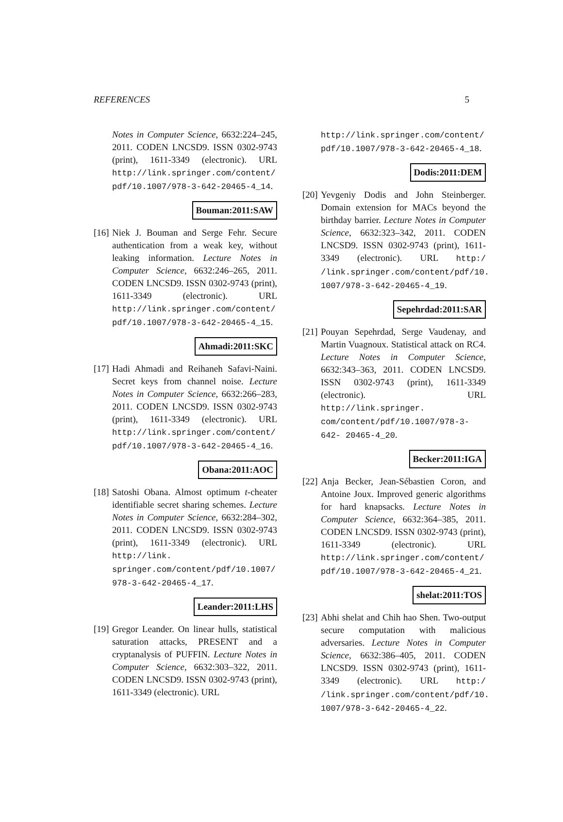REFERENCES 5
Notes in Computer Science, 6632:224–245, 2011. CODEN LNCSD9. ISSN 0302-9743 (print), 1611-3349 (electronic). URL http://link.springer.com/content/ pdf/10.1007/978-3-642-20465-4_14.
Bouman:2011:SAW
[16]
Niek J. Bouman and Serge Fehr. Secure authentication from a weak key, without leaking information. Lecture Notes in Computer Science, 6632:246–265, 2011. CODEN LNCSD9. ISSN 0302-9743 (print), 1611-3349 (electronic). URL http://link.springer.com/content/ pdf/10.1007/978-3-642-20465-4_15.
Ahmadi:2011:SKC
[17]
Hadi Ahmadi and Reihaneh Safavi-Naini. Secret keys from channel noise. Lecture Notes in Computer Science, 6632:266–283, 2011. CODEN LNCSD9. ISSN 0302-9743 (print), 1611-3349 (electronic). URL http://link.springer.com/content/ pdf/10.1007/978-3-642-20465-4_16.
Obana:2011:AOC
[18]
Satoshi Obana. Almost optimum t-cheater identifiable secret sharing schemes. Lecture Notes in Computer Science, 6632:284–302, 2011. CODEN LNCSD9. ISSN 0302-9743 (print), 1611-3349 (electronic). URL http://link. springer.com/content/pdf/10.1007/ 978-3-642-20465-4_17.
Leander:2011:LHS
[19]
Gregor Leander. On linear hulls, statistical saturation attacks, PRESENT and a cryptanalysis of PUFFIN. Lecture Notes in Computer Science, 6632:303–322, 2011. CODEN LNCSD9. ISSN 0302-9743 (print), 1611-3349 (electronic). URL
http://link.springer.com/content/ pdf/10.1007/978-3-642-20465-4_18.
Dodis:2011:DEM
[20]
Yevgeniy Dodis and John Steinberger. Domain extension for MACs beyond the birthday barrier. Lecture Notes in Computer Science, 6632:323–342, 2011. CODEN LNCSD9. ISSN 0302-9743 (print), 1611-3349 (electronic). URL http:/ /link.springer.com/content/pdf/10. 1007/978-3-642-20465-4_19.
Sepehrdad:2011:SAR
[21]
Pouyan Sepehrdad, Serge Vaudenay, and Martin Vuagnoux. Statistical attack on RC4. Lecture Notes in Computer Science, 6632:343–363, 2011. CODEN LNCSD9. ISSN 0302-9743 (print), 1611-3349 (electronic). URL http://link.springer. com/content/pdf/10.1007/978-3-642- 20465-4_20.
Becker:2011:IGA
[22]
Anja Becker, Jean-Sébastien Coron, and Antoine Joux. Improved generic algorithms for hard knapsacks. Lecture Notes in Computer Science, 6632:364–385, 2011. CODEN LNCSD9. ISSN 0302-9743 (print), 1611-3349 (electronic). URL http://link.springer.com/content/ pdf/10.1007/978-3-642-20465-4_21.
shelat:2011:TOS
[23]
Abhi shelat and Chih hao Shen. Two-output secure computation with malicious adversaries. Lecture Notes in Computer Science, 6632:386–405, 2011. CODEN LNCSD9. ISSN 0302-9743 (print), 1611-3349 (electronic). URL http:/ /link.springer.com/content/pdf/10. 1007/978-3-642-20465-4_22.